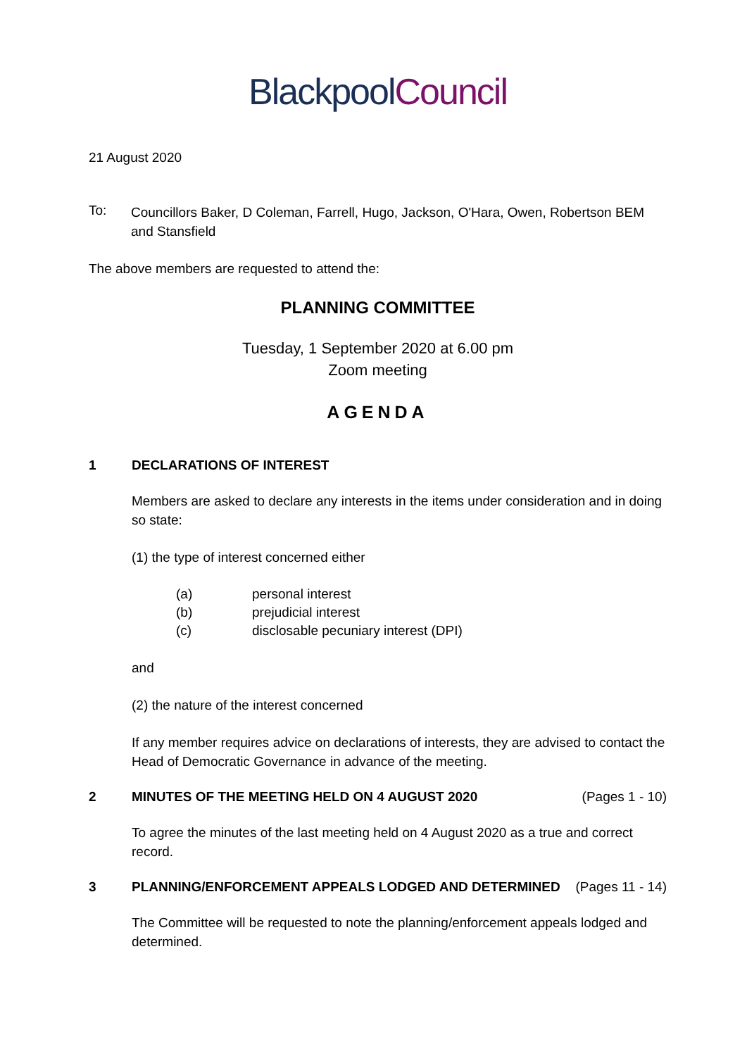Blackpool Council
21 August 2020
To:
Councillors Baker, D Coleman, Farrell, Hugo, Jackson, O'Hara, Owen, Robertson BEM and Stansfield
The above members are requested to attend the:
PLANNING COMMITTEE
Tuesday, 1 September 2020 at 6.00 pm
Zoom meeting
AGENDA
1 DECLARATIONS OF INTEREST
Members are asked to declare any interests in the items under consideration and in doing so state:
(1) the type of interest concerned either
(a) personal interest
(b) prejudicial interest
(c) disclosable pecuniary interest (DPI)
and
(2) the nature of the interest concerned
If any member requires advice on declarations of interests, they are advised to contact the Head of Democratic Governance in advance of the meeting.
2 MINUTES OF THE MEETING HELD ON 4 AUGUST 2020
(Pages 1 - 10)
To agree the minutes of the last meeting held on 4 August 2020 as a true and correct record.
3 PLANNING/ENFORCEMENT APPEALS LODGED AND DETERMINED
(Pages 11 - 14)
The Committee will be requested to note the planning/enforcement appeals lodged and determined.